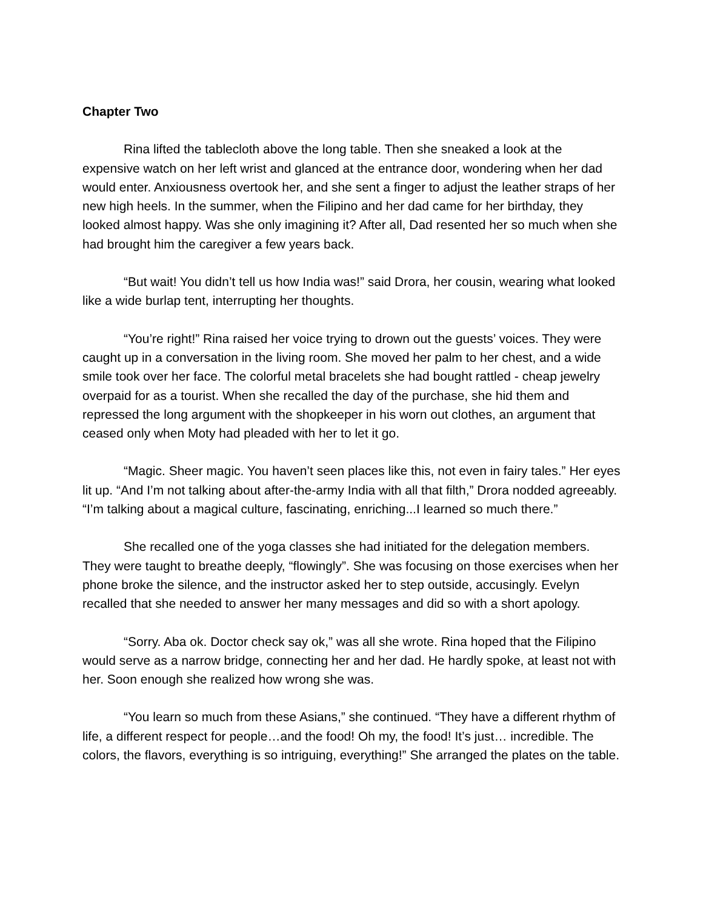Chapter Two
Rina lifted the tablecloth above the long table. Then she sneaked a look at the expensive watch on her left wrist and glanced at the entrance door, wondering when her dad would enter. Anxiousness overtook her, and she sent a finger to adjust the leather straps of her new high heels. In the summer, when the Filipino and her dad came for her birthday, they looked almost happy. Was she only imagining it? After all, Dad resented her so much when she had brought him the caregiver a few years back.
“But wait! You didn’t tell us how India was!” said Drora, her cousin, wearing what looked like a wide burlap tent, interrupting her thoughts.
“You’re right!” Rina raised her voice trying to drown out the guests’ voices. They were caught up in a conversation in the living room. She moved her palm to her chest, and a wide smile took over her face. The colorful metal bracelets she had bought rattled - cheap jewelry overpaid for as a tourist. When she recalled the day of the purchase, she hid them and repressed the long argument with the shopkeeper in his worn out clothes, an argument that ceased only when Moty had pleaded with her to let it go.
“Magic. Sheer magic. You haven’t seen places like this, not even in fairy tales.” Her eyes lit up. “And I’m not talking about after-the-army India with all that filth,” Drora nodded agreeably. “I’m talking about a magical culture, fascinating, enriching...I learned so much there.”
She recalled one of the yoga classes she had initiated for the delegation members. They were taught to breathe deeply, “flowingly”. She was focusing on those exercises when her phone broke the silence, and the instructor asked her to step outside, accusingly. Evelyn recalled that she needed to answer her many messages and did so with a short apology.
“Sorry. Aba ok. Doctor check say ok,” was all she wrote. Rina hoped that the Filipino would serve as a narrow bridge, connecting her and her dad. He hardly spoke, at least not with her. Soon enough she realized how wrong she was.
“You learn so much from these Asians,” she continued. “They have a different rhythm of life, a different respect for people…and the food! Oh my, the food! It’s just… incredible. The colors, the flavors, everything is so intriguing, everything!” She arranged the plates on the table.